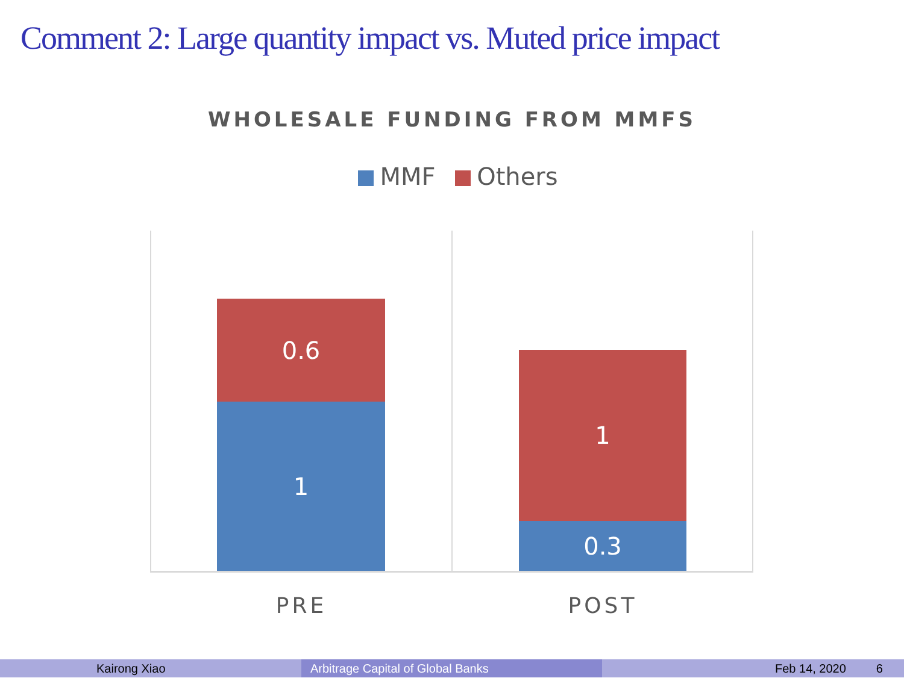Comment 2: Large quantity impact vs. Muted price impact
WHOLESALE FUNDING FROM MMFS
MMF Others
0.6
1
1
0.3
PRE POST
Kairong Xiao Arbitrage Capital of Global Banks Feb 14, 2020 6